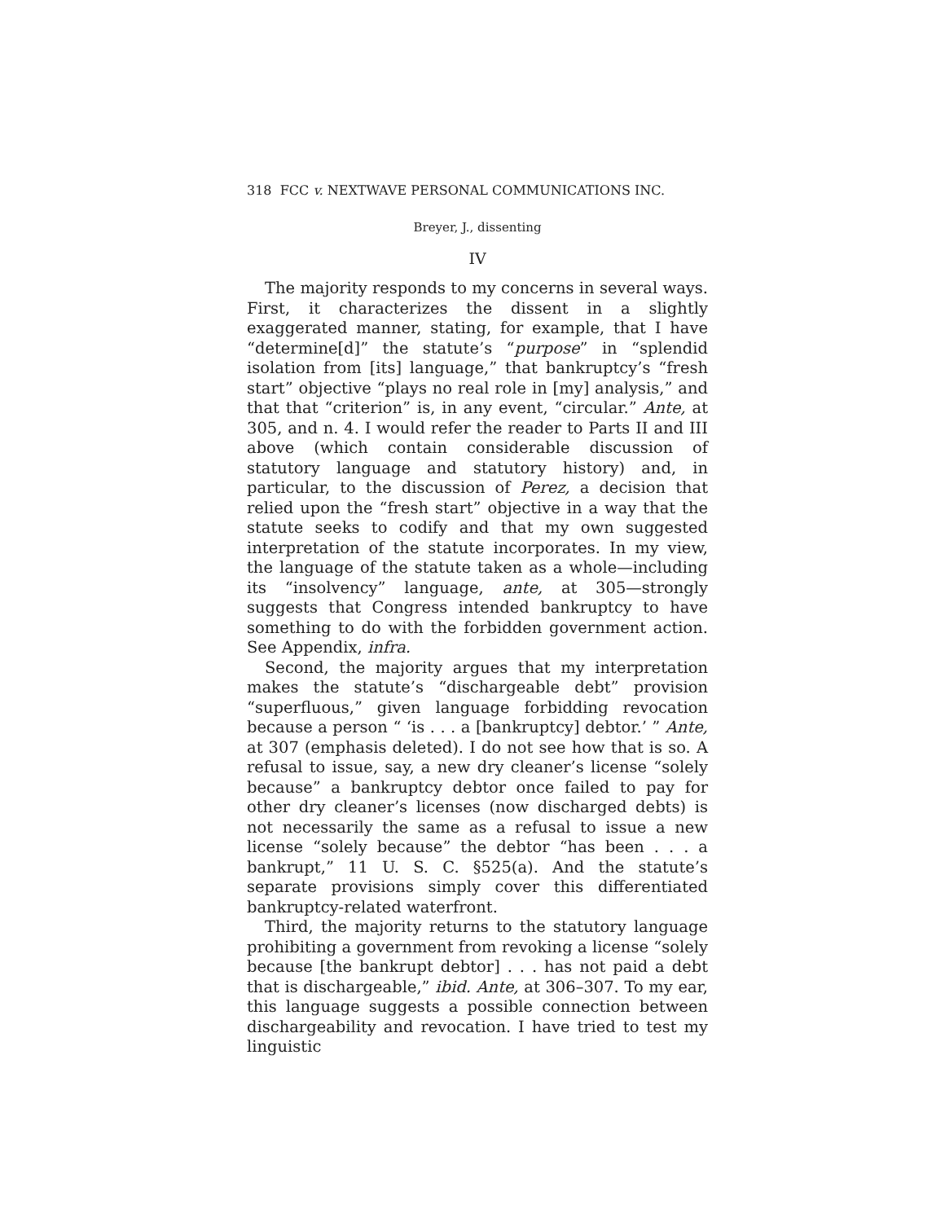318 FCC v. NEXTWAVE PERSONAL COMMUNICATIONS INC.
Breyer, J., dissenting
IV
The majority responds to my concerns in several ways. First, it characterizes the dissent in a slightly exaggerated manner, stating, for example, that I have “determine[d]” the statute’s “purpose” in “splendid isolation from [its] language,” that bankruptcy’s “fresh start” objective “plays no real role in [my] analysis,” and that that “criterion” is, in any event, “circular.” Ante, at 305, and n. 4. I would refer the reader to Parts II and III above (which contain considerable discussion of statutory language and statutory history) and, in particular, to the discussion of Perez, a decision that relied upon the “fresh start” objective in a way that the statute seeks to codify and that my own suggested interpretation of the statute incorporates. In my view, the language of the statute taken as a whole—including its “insolvency” language, ante, at 305—strongly suggests that Congress intended bankruptcy to have something to do with the forbidden government action. See Appendix, infra.
Second, the majority argues that my interpretation makes the statute’s “dischargeable debt” provision “superfluous,” given language forbidding revocation because a person “ ‘is . . . a [bankruptcy] debtor.’ ” Ante, at 307 (emphasis deleted). I do not see how that is so. A refusal to issue, say, a new dry cleaner’s license “solely because” a bankruptcy debtor once failed to pay for other dry cleaner’s licenses (now discharged debts) is not necessarily the same as a refusal to issue a new license “solely because” the debtor “has been . . . a bankrupt,” 11 U. S. C. §525(a). And the statute’s separate provisions simply cover this differentiated bankruptcy-related waterfront.
Third, the majority returns to the statutory language prohibiting a government from revoking a license “solely because [the bankrupt debtor] . . . has not paid a debt that is dischargeable,” ibid. Ante, at 306–307. To my ear, this language suggests a possible connection between dischargeability and revocation. I have tried to test my linguistic